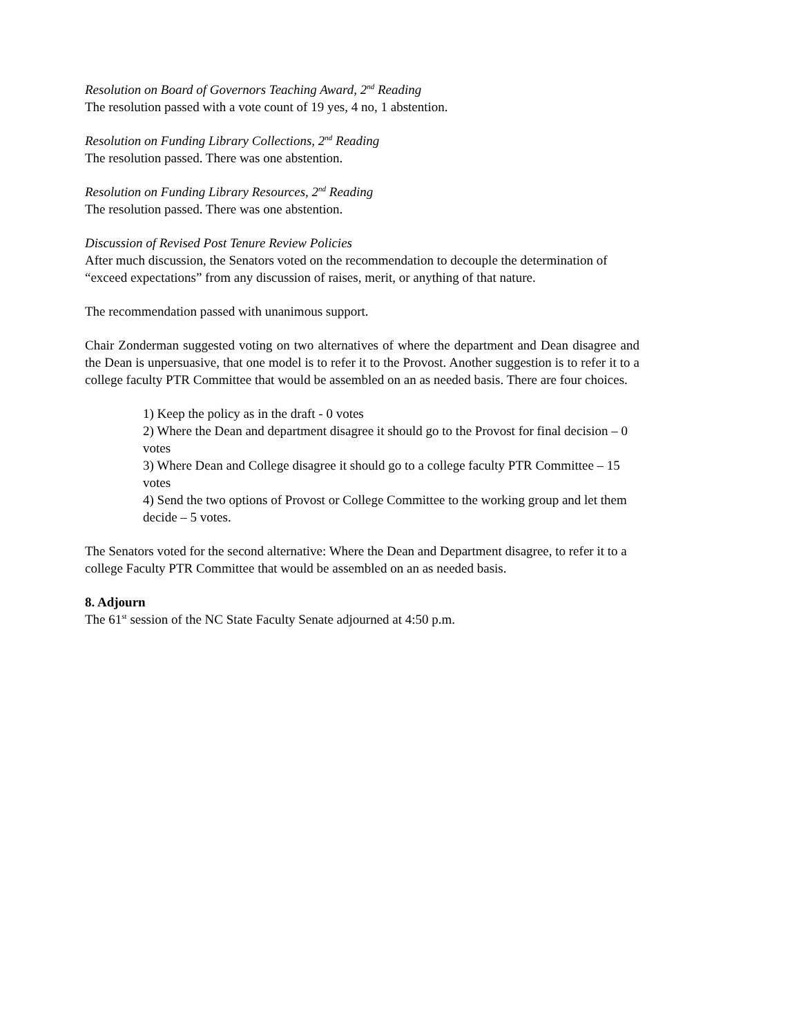Resolution on Board of Governors Teaching Award, 2<sup>nd</sup> Reading
The resolution passed with a vote count of 19 yes, 4 no, 1 abstention.
Resolution on Funding Library Collections, 2<sup>nd</sup> Reading
The resolution passed. There was one abstention.
Resolution on Funding Library Resources, 2<sup>nd</sup> Reading
The resolution passed. There was one abstention.
Discussion of Revised Post Tenure Review Policies
After much discussion, the Senators voted on the recommendation to decouple the determination of “exceed expectations” from any discussion of raises, merit, or anything of that nature.
The recommendation passed with unanimous support.
Chair Zonderman suggested voting on two alternatives of where the department and Dean disagree and the Dean is unpersuasive, that one model is to refer it to the Provost. Another suggestion is to refer it to a college faculty PTR Committee that would be assembled on an as needed basis. There are four choices.
1) Keep the policy as in the draft - 0 votes
2) Where the Dean and department disagree it should go to the Provost for final decision – 0 votes
3) Where Dean and College disagree it should go to a college faculty PTR Committee – 15 votes
4) Send the two options of Provost or College Committee to the working group and let them decide – 5 votes.
The Senators voted for the second alternative: Where the Dean and Department disagree, to refer it to a college Faculty PTR Committee that would be assembled on an as needed basis.
8. Adjourn
The 61<sup>st</sup> session of the NC State Faculty Senate adjourned at 4:50 p.m.